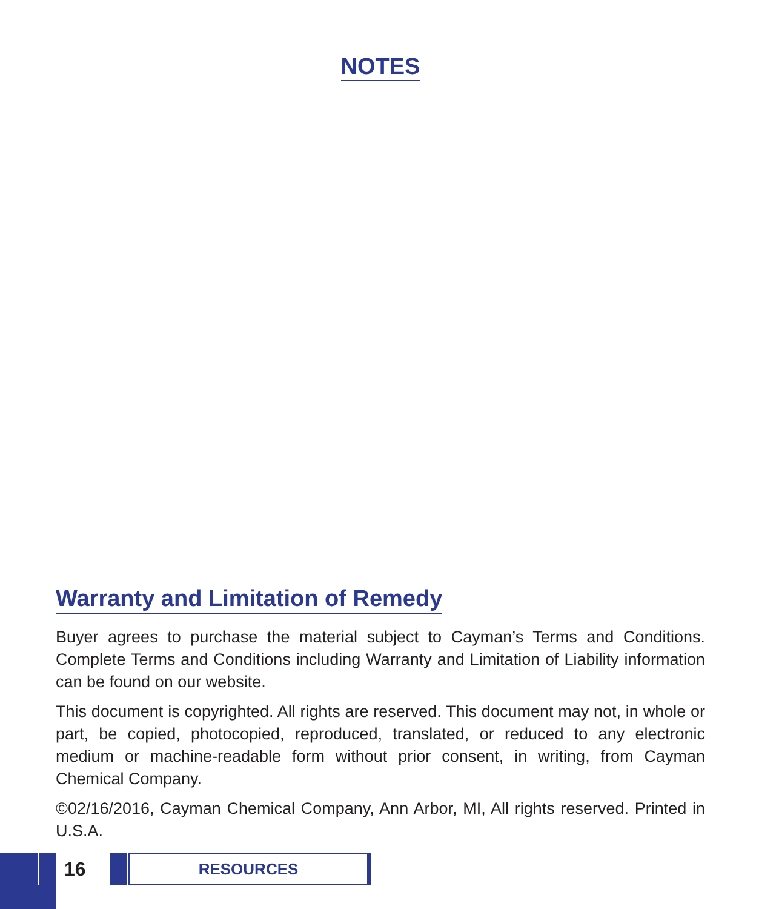NOTES
Warranty and Limitation of Remedy
Buyer agrees to purchase the material subject to Cayman’s Terms and Conditions. Complete Terms and Conditions including Warranty and Limitation of Liability information can be found on our website.
This document is copyrighted. All rights are reserved. This document may not, in whole or part, be copied, photocopied, reproduced, translated, or reduced to any electronic medium or machine-readable form without prior consent, in writing, from Cayman Chemical Company.
©02/16/2016, Cayman Chemical Company, Ann Arbor, MI, All rights reserved. Printed in U.S.A.
16
RESOURCES